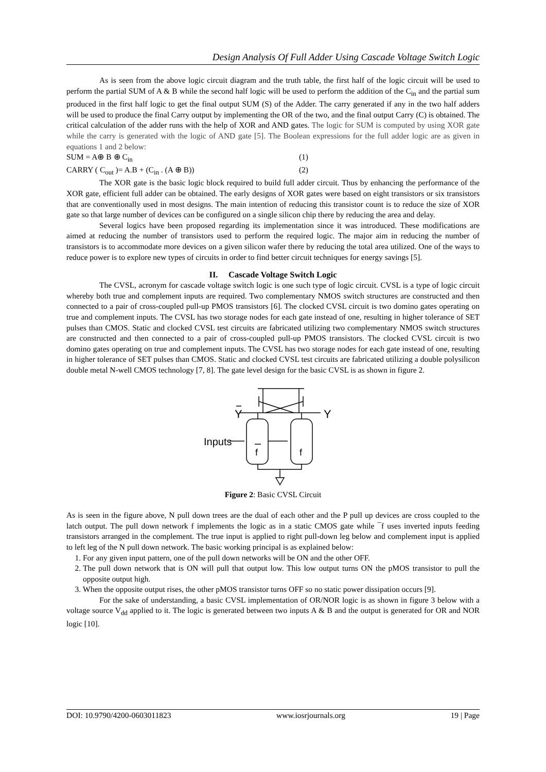Design Analysis Of Full Adder Using Cascade Voltage Switch Logic
As is seen from the above logic circuit diagram and the truth table, the first half of the logic circuit will be used to perform the partial SUM of A & B while the second half logic will be used to perform the addition of the C<sub>in</sub> and the partial sum produced in the first half logic to get the final output SUM (S) of the Adder. The carry generated if any in the two half adders will be used to produce the final Carry output by implementing the OR of the two, and the final output Carry (C) is obtained. The critical calculation of the adder runs with the help of XOR and AND gates. The logic for SUM is computed by using XOR gate while the carry is generated with the logic of AND gate [5]. The Boolean expressions for the full adder logic are as given in equations 1 and 2 below:
SUM = A⊕ B ⊕ C<sub>in</sub> (1)
CARRY ( C<sub>out</sub> )= A.B + (C<sub>in</sub> . (A ⊕ B)) (2)
The XOR gate is the basic logic block required to build full adder circuit. Thus by enhancing the performance of the XOR gate, efficient full adder can be obtained. The early designs of XOR gates were based on eight transistors or six transistors that are conventionally used in most designs. The main intention of reducing this transistor count is to reduce the size of XOR gate so that large number of devices can be configured on a single silicon chip there by reducing the area and delay.
Several logics have been proposed regarding its implementation since it was introduced. These modifications are aimed at reducing the number of transistors used to perform the required logic. The major aim in reducing the number of transistors is to accommodate more devices on a given silicon wafer there by reducing the total area utilized. One of the ways to reduce power is to explore new types of circuits in order to find better circuit techniques for energy savings [5].
II. Cascade Voltage Switch Logic
The CVSL, acronym for cascade voltage switch logic is one such type of logic circuit. CVSL is a type of logic circuit whereby both true and complement inputs are required. Two complementary NMOS switch structures are constructed and then connected to a pair of cross-coupled pull-up PMOS transistors [6]. The clocked CVSL circuit is two domino gates operating on true and complement inputs. The CVSL has two storage nodes for each gate instead of one, resulting in higher tolerance of SET pulses than CMOS. Static and clocked CVSL test circuits are fabricated utilizing two complementary NMOS switch structures are constructed and then connected to a pair of cross-coupled pull-up PMOS transistors. The clocked CVSL circuit is two domino gates operating on true and complement inputs. The CVSL has two storage nodes for each gate instead of one, resulting in higher tolerance of SET pulses than CMOS. Static and clocked CVSL test circuits are fabricated utilizing a double polysilicon double metal N-well CMOS technology [7, 8]. The gate level design for the basic CVSL is as shown in figure 2.
Y
Y
Inputs
f
f
Figure 2: Basic CVSL Circuit
As is seen in the figure above, N pull down trees are the dual of each other and the P pull up devices are cross coupled to the latch output. The pull down network f implements the logic as in a static CMOS gate while ¯f uses inverted inputs feeding transistors arranged in the complement. The true input is applied to right pull-down leg below and complement input is applied to left leg of the N pull down network. The basic working principal is as explained below:
1. For any given input pattern, one of the pull down networks will be ON and the other OFF.
2. The pull down network that is ON will pull that output low. This low output turns ON the pMOS transistor to pull the opposite output high.
3. When the opposite output rises, the other pMOS transistor turns OFF so no static power dissipation occurs [9].
For the sake of understanding, a basic CVSL implementation of OR/NOR logic is as shown in figure 3 below with a voltage source V<sub>dd</sub> applied to it. The logic is generated between two inputs A & B and the output is generated for OR and NOR logic [10].
DOI: 10.9790/4200-0603011823 www.iosrjournals.org 19 | Page